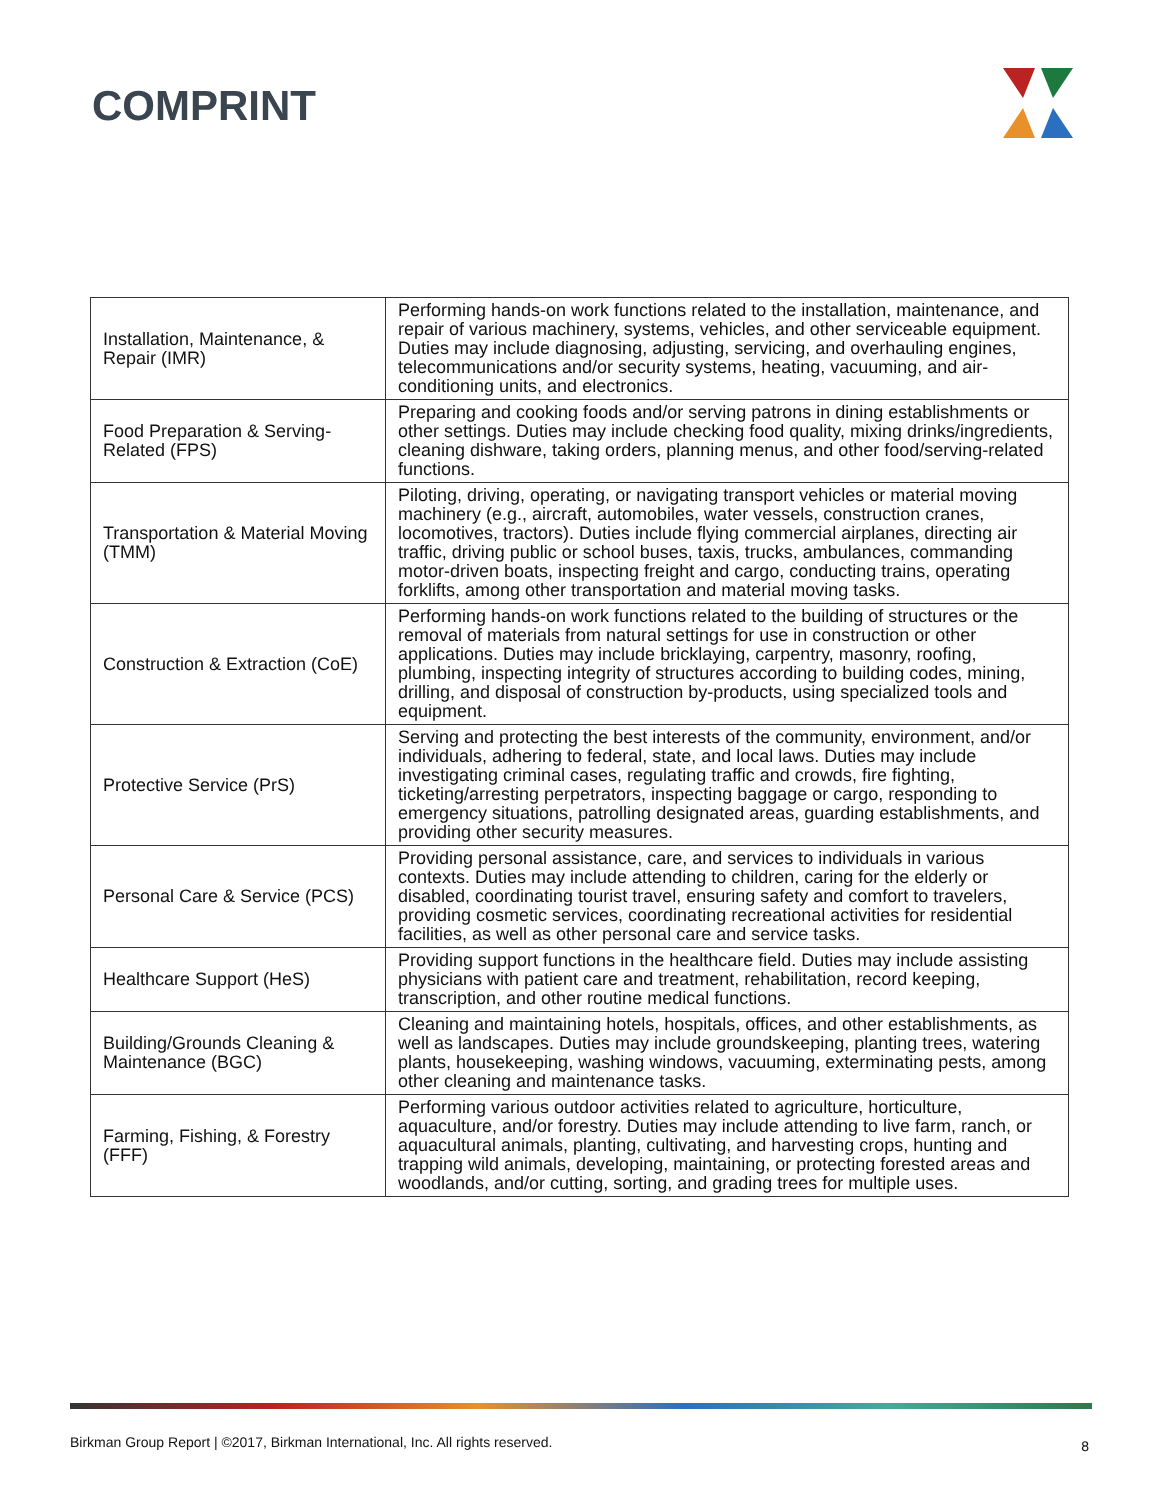COMPRINT
| Installation, Maintenance, & Repair (IMR) | Performing hands-on work functions related to the installation, maintenance, and repair of various machinery, systems, vehicles, and other serviceable equipment. Duties may include diagnosing, adjusting, servicing, and overhauling engines, telecommunications and/or security systems, heating, vacuuming, and air-conditioning units, and electronics. |
| Food Preparation & Serving-Related (FPS) | Preparing and cooking foods and/or serving patrons in dining establishments or other settings. Duties may include checking food quality, mixing drinks/ingredients, cleaning dishware, taking orders, planning menus, and other food/serving-related functions. |
| Transportation & Material Moving (TMM) | Piloting, driving, operating, or navigating transport vehicles or material moving machinery (e.g., aircraft, automobiles, water vessels, construction cranes, locomotives, tractors). Duties include flying commercial airplanes, directing air traffic, driving public or school buses, taxis, trucks, ambulances, commanding motor-driven boats, inspecting freight and cargo, conducting trains, operating forklifts, among other transportation and material moving tasks. |
| Construction & Extraction (CoE) | Performing hands-on work functions related to the building of structures or the removal of materials from natural settings for use in construction or other applications. Duties may include bricklaying, carpentry, masonry, roofing, plumbing, inspecting integrity of structures according to building codes, mining, drilling, and disposal of construction by-products, using specialized tools and equipment. |
| Protective Service (PrS) | Serving and protecting the best interests of the community, environment, and/or individuals, adhering to federal, state, and local laws. Duties may include investigating criminal cases, regulating traffic and crowds, fire fighting, ticketing/arresting perpetrators, inspecting baggage or cargo, responding to emergency situations, patrolling designated areas, guarding establishments, and providing other security measures. |
| Personal Care & Service (PCS) | Providing personal assistance, care, and services to individuals in various contexts. Duties may include attending to children, caring for the elderly or disabled, coordinating tourist travel, ensuring safety and comfort to travelers, providing cosmetic services, coordinating recreational activities for residential facilities, as well as other personal care and service tasks. |
| Healthcare Support (HeS) | Providing support functions in the healthcare field. Duties may include assisting physicians with patient care and treatment, rehabilitation, record keeping, transcription, and other routine medical functions. |
| Building/Grounds Cleaning & Maintenance (BGC) | Cleaning and maintaining hotels, hospitals, offices, and other establishments, as well as landscapes. Duties may include groundskeeping, planting trees, watering plants, housekeeping, washing windows, vacuuming, exterminating pests, among other cleaning and maintenance tasks. |
| Farming, Fishing, & Forestry (FFF) | Performing various outdoor activities related to agriculture, horticulture, aquaculture, and/or forestry. Duties may include attending to live farm, ranch, or aquacultural animals, planting, cultivating, and harvesting crops, hunting and trapping wild animals, developing, maintaining, or protecting forested areas and woodlands, and/or cutting, sorting, and grading trees for multiple uses. |
Birkman Group Report | ©2017, Birkman International, Inc. All rights reserved.
8